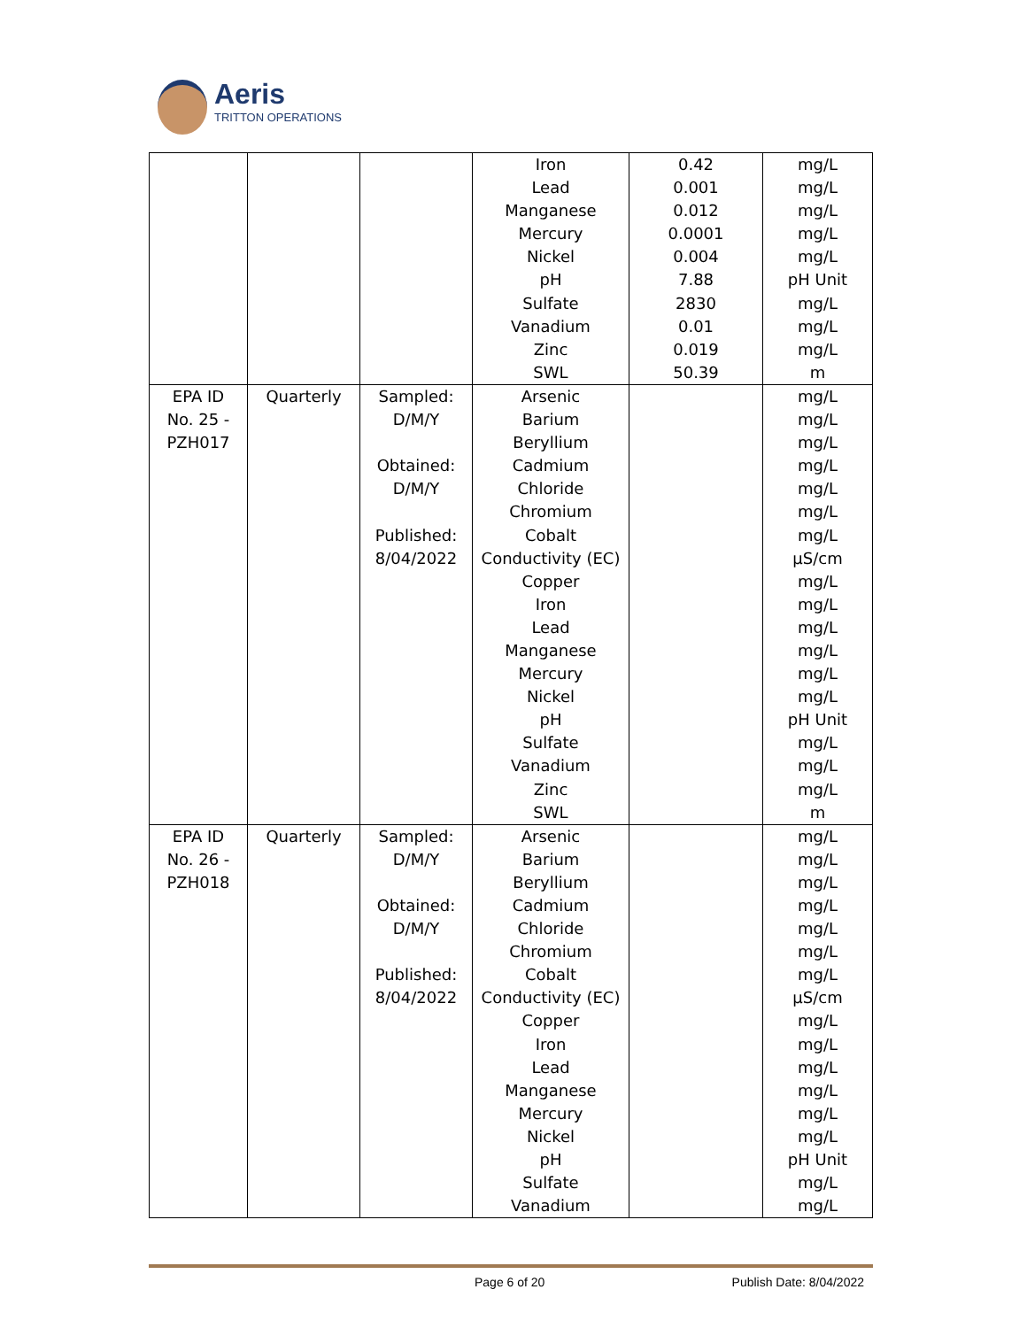Aeris
TRITTON OPERATIONS
| | | | Iron Lead Manganese Mercury Nickel pH Sulfate Vanadium Zinc SWL | 0.42 0.001 0.012 0.0001 0.004 7.88 2830 0.01 0.019 50.39 | mg/L mg/L mg/L mg/L mg/L pH Unit mg/L mg/L mg/L m |
| EPA ID No. 25 - PZH017 | Quarterly | Sampled: D/M/Y Obtained: D/M/Y Published: 8/04/2022 | Arsenic Barium Beryllium Cadmium Chloride Chromium Cobalt Conductivity (EC) Copper Iron Lead Manganese Mercury Nickel pH Sulfate Vanadium Zinc SWL | | mg/L mg/L mg/L mg/L mg/L mg/L mg/L µS/cm mg/L mg/L mg/L mg/L mg/L mg/L pH Unit mg/L mg/L mg/L m |
| EPA ID No. 26 - PZH018 | Quarterly | Sampled: D/M/Y Obtained: D/M/Y Published: 8/04/2022 | Arsenic Barium Beryllium Cadmium Chloride Chromium Cobalt Conductivity (EC) Copper Iron Lead Manganese Mercury Nickel pH Sulfate Vanadium | | mg/L mg/L mg/L mg/L mg/L mg/L mg/L µS/cm mg/L mg/L mg/L mg/L mg/L mg/L pH Unit mg/L mg/L |
Page 6 of 20 Publish Date: 8/04/2022